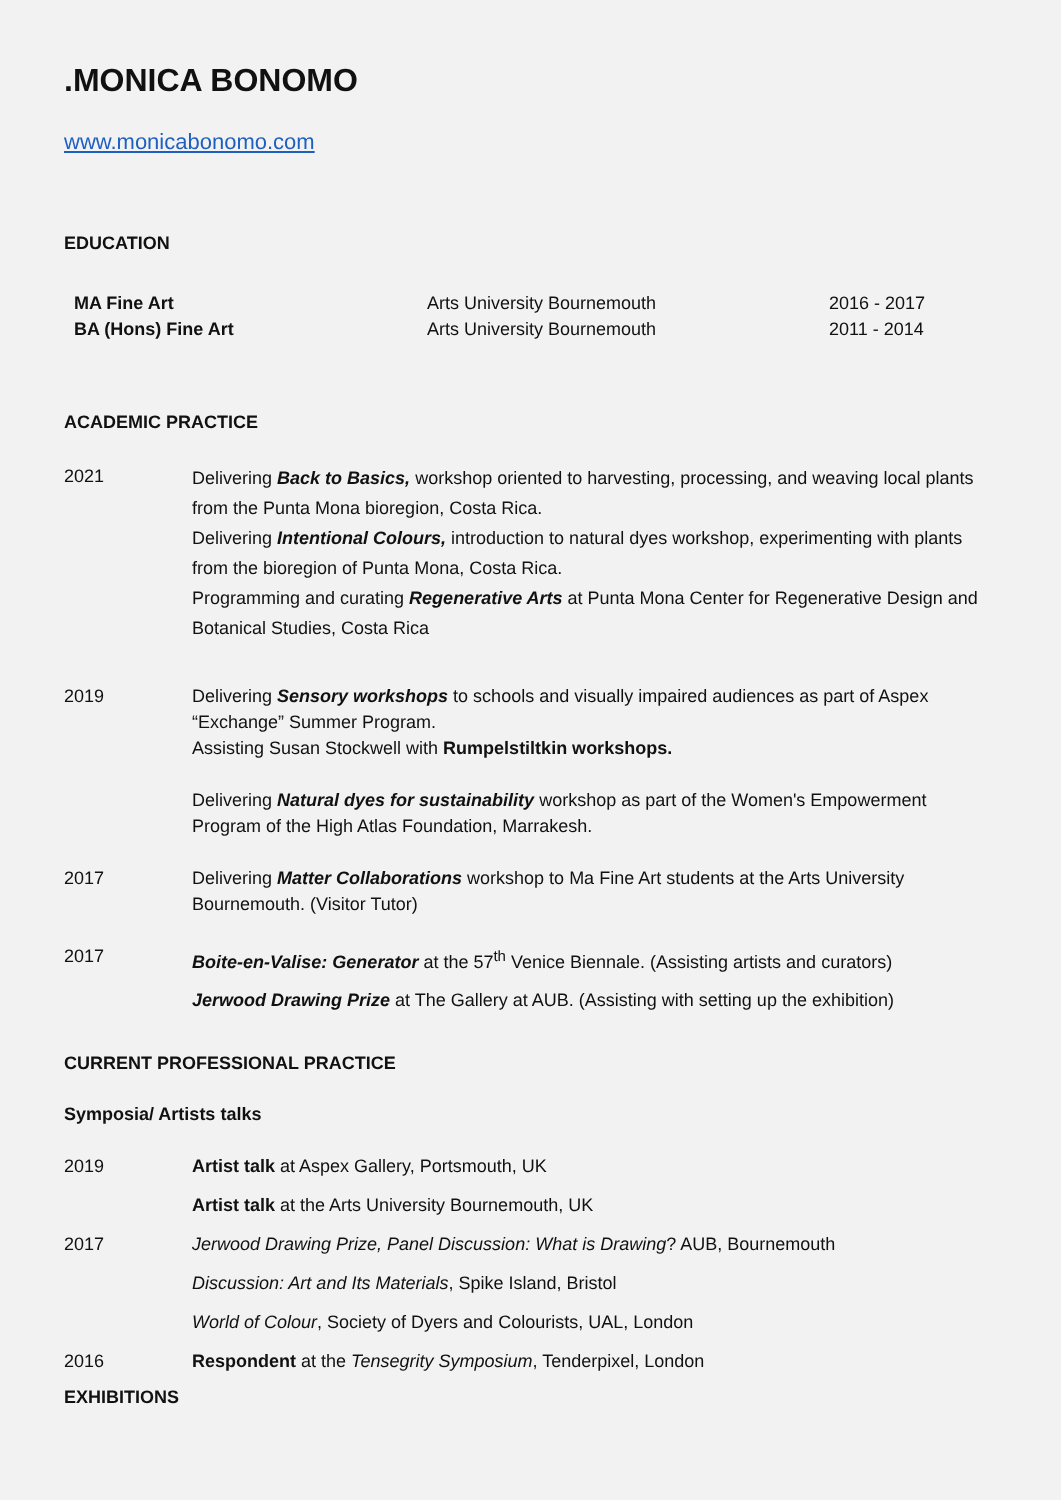.MONICA BONOMO
www.monicabonomo.com
EDUCATION
| MA Fine Art | Arts University Bournemouth | 2016 - 2017 |
| BA (Hons) Fine Art | Arts University Bournemouth | 2011 - 2014 |
ACADEMIC PRACTICE
| 2021 | Delivering Back to Basics, workshop oriented to harvesting, processing, and weaving local plants from the Punta Mona bioregion, Costa Rica. Delivering Intentional Colours, introduction to natural dyes workshop, experimenting with plants from the bioregion of Punta Mona, Costa Rica. Programming and curating Regenerative Arts at Punta Mona Center for Regenerative Design and Botanical Studies, Costa Rica |
| 2019 | Delivering Sensory workshops to schools and visually impaired audiences as part of Aspex “Exchange” Summer Program. Assisting Susan Stockwell with Rumpelstiltkin workshops. Delivering Natural dyes for sustainability workshop as part of the Women's Empowerment Program of the High Atlas Foundation, Marrakesh. |
| 2017 | Delivering Matter Collaborations workshop to Ma Fine Art students at the Arts University Bournemouth. (Visitor Tutor) |
| 2017 | Boite-en-Valise: Generator at the 57<sup>th</sup> Venice Biennale. (Assisting artists and curators) Jerwood Drawing Prize at The Gallery at AUB. (Assisting with setting up the exhibition) |
CURRENT PROFESSIONAL PRACTICE
Symposia/ Artists talks
| 2019 | Artist talk at Aspex Gallery, Portsmouth, UK |
| | Artist talk at the Arts University Bournemouth, UK |
| 2017 | Jerwood Drawing Prize, Panel Discussion: What is Drawing ? AUB, Bournemouth |
| | Discussion: Art and Its Materials , Spike Island, Bristol |
| | World of Colour , Society of Dyers and Colourists, UAL, London |
| 2016 | Respondent at the Tensegrity Symposium , Tenderpixel, London |
EXHIBITIONS